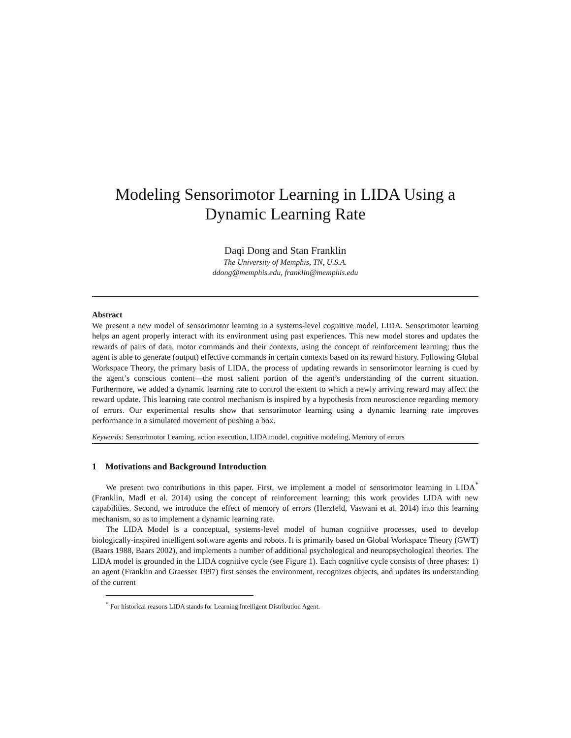Modeling Sensorimotor Learning in LIDA Using a
Dynamic Learning Rate
Daqi Dong and Stan Franklin
The University of Memphis, TN, U.S.A.
ddong@memphis.edu, franklin@memphis.edu
Abstract
We present a new model of sensorimotor learning in a systems-level cognitive model, LIDA. Sensorimotor learning helps an agent properly interact with its environment using past experiences. This new model stores and updates the rewards of pairs of data, motor commands and their contexts, using the concept of reinforcement learning; thus the agent is able to generate (output) effective commands in certain contexts based on its reward history. Following Global Workspace Theory, the primary basis of LIDA, the process of updating rewards in sensorimotor learning is cued by the agent’s conscious content—the most salient portion of the agent’s understanding of the current situation. Furthermore, we added a dynamic learning rate to control the extent to which a newly arriving reward may affect the reward update. This learning rate control mechanism is inspired by a hypothesis from neuroscience regarding memory of errors. Our experimental results show that sensorimotor learning using a dynamic learning rate improves performance in a simulated movement of pushing a box.
Keywords: Sensorimotor Learning, action execution, LIDA model, cognitive modeling, Memory of errors
1 Motivations and Background Introduction
We present two contributions in this paper. First, we implement a model of sensorimotor learning in LIDA<sup>*</sup> (Franklin, Madl et al. 2014) using the concept of reinforcement learning; this work provides LIDA with new capabilities. Second, we introduce the effect of memory of errors (Herzfeld, Vaswani et al. 2014) into this learning mechanism, so as to implement a dynamic learning rate.
The LIDA Model is a conceptual, systems-level model of human cognitive processes, used to develop biologically-inspired intelligent software agents and robots. It is primarily based on Global Workspace Theory (GWT) (Baars 1988, Baars 2002), and implements a number of additional psychological and neuropsychological theories. The LIDA model is grounded in the LIDA cognitive cycle (see Figure 1). Each cognitive cycle consists of three phases: 1) an agent (Franklin and Graesser 1997) first senses the environment, recognizes objects, and updates its understanding of the current
<sup>*</sup> For historical reasons LIDA stands for Learning Intelligent Distribution Agent.